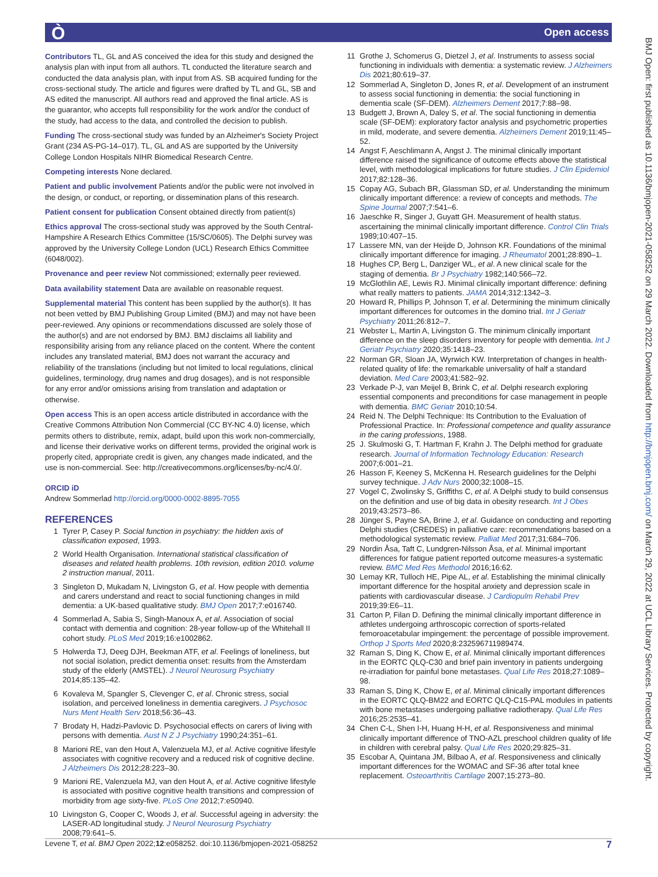Ò Open access
BMJ Open: first published as 10.1136/bmjopen-2021-058252 on 29 March 2022. Downloaded from http://bmjopen.bmj.com/ on March 29, 2022 at UCL Library Services. Protected by copyright.
Contributors TL, GL and AS conceived the idea for this study and designed the analysis plan with input from all authors. TL conducted the literature search and conducted the data analysis plan, with input from AS. SB acquired funding for the cross-sectional study. The article and figures were drafted by TL and GL, SB and AS edited the manuscript. All authors read and approved the final article. AS is the guarantor, who accepts full responsibility for the work and/or the conduct of the study, had access to the data, and controlled the decision to publish.
Funding The cross-sectional study was funded by an Alzheimer's Society Project Grant (234 AS-PG-14–017). TL, GL and AS are supported by the University College London Hospitals NIHR Biomedical Research Centre.
Competing interests None declared.
Patient and public involvement Patients and/or the public were not involved in the design, or conduct, or reporting, or dissemination plans of this research.
Patient consent for publication Consent obtained directly from patient(s)
Ethics approval The cross-sectional study was approved by the South Central-Hampshire A Research Ethics Committee (15/SC/0605). The Delphi survey was approved by the University College London (UCL) Research Ethics Committee (6048/002).
Provenance and peer review Not commissioned; externally peer reviewed.
Data availability statement Data are available on reasonable request.
Supplemental material This content has been supplied by the author(s). It has not been vetted by BMJ Publishing Group Limited (BMJ) and may not have been peer-reviewed. Any opinions or recommendations discussed are solely those of the author(s) and are not endorsed by BMJ. BMJ disclaims all liability and responsibility arising from any reliance placed on the content. Where the content includes any translated material, BMJ does not warrant the accuracy and reliability of the translations (including but not limited to local regulations, clinical guidelines, terminology, drug names and drug dosages), and is not responsible for any error and/or omissions arising from translation and adaptation or otherwise.
Open access This is an open access article distributed in accordance with the Creative Commons Attribution Non Commercial (CC BY-NC 4.0) license, which permits others to distribute, remix, adapt, build upon this work non-commercially, and license their derivative works on different terms, provided the original work is properly cited, appropriate credit is given, any changes made indicated, and the use is non-commercial. See: http://creativecommons.org/licenses/by-nc/4.0/.
ORCID iD
Andrew Sommerlad http://orcid.org/0000-0002-8895-7055
REFERENCES
1 Tyrer P, Casey P. Social function in psychiatry: the hidden axis of classification exposed, 1993.
2 World Health Organisation. International statistical classification of diseases and related health problems. 10th revision, edition 2010. volume 2 instruction manual, 2011.
3 Singleton D, Mukadam N, Livingston G, et al. How people with dementia and carers understand and react to social functioning changes in mild dementia: a UK-based qualitative study. BMJ Open 2017;7:e016740.
4 Sommerlad A, Sabia S, Singh-Manoux A, et al. Association of social contact with dementia and cognition: 28-year follow-up of the Whitehall II cohort study. PLoS Med 2019;16:e1002862.
5 Holwerda TJ, Deeg DJH, Beekman ATF, et al. Feelings of loneliness, but not social isolation, predict dementia onset: results from the Amsterdam study of the elderly (AMSTEL). J Neurol Neurosurg Psychiatry 2014;85:135–42.
6 Kovaleva M, Spangler S, Clevenger C, et al. Chronic stress, social isolation, and perceived loneliness in dementia caregivers. J Psychosoc Nurs Ment Health Serv 2018;56:36–43.
7 Brodaty H, Hadzi-Pavlovic D. Psychosocial effects on carers of living with persons with dementia. Aust N Z J Psychiatry 1990;24:351–61.
8 Marioni RE, van den Hout A, Valenzuela MJ, et al. Active cognitive lifestyle associates with cognitive recovery and a reduced risk of cognitive decline. J Alzheimers Dis 2012;28:223–30.
9 Marioni RE, Valenzuela MJ, van den Hout A, et al. Active cognitive lifestyle is associated with positive cognitive health transitions and compression of morbidity from age sixty-five. PLoS One 2012;7:e50940.
10 Livingston G, Cooper C, Woods J, et al. Successful ageing in adversity: the LASER-AD longitudinal study. J Neurol Neurosurg Psychiatry 2008;79:641–5.
11 Grothe J, Schomerus G, Dietzel J, et al. Instruments to assess social functioning in individuals with dementia: a systematic review. J Alzheimers Dis 2021;80:619–37.
12 Sommerlad A, Singleton D, Jones R, et al. Development of an instrument to assess social functioning in dementia: the social functioning in dementia scale (SF-DEM). Alzheimers Dement 2017;7:88–98.
13 Budgett J, Brown A, Daley S, et al. The social functioning in dementia scale (SF-DEM): exploratory factor analysis and psychometric properties in mild, moderate, and severe dementia. Alzheimers Dement 2019;11:45–52.
14 Angst F, Aeschlimann A, Angst J. The minimal clinically important difference raised the significance of outcome effects above the statistical level, with methodological implications for future studies. J Clin Epidemiol 2017;82:128–36.
15 Copay AG, Subach BR, Glassman SD, et al. Understanding the minimum clinically important difference: a review of concepts and methods. The Spine Journal 2007;7:541–6.
16 Jaeschke R, Singer J, Guyatt GH. Measurement of health status. ascertaining the minimal clinically important difference. Control Clin Trials 1989;10:407–15.
17 Lassere MN, van der Heijde D, Johnson KR. Foundations of the minimal clinically important difference for imaging. J Rheumatol 2001;28:890–1.
18 Hughes CP, Berg L, Danziger WL, et al. A new clinical scale for the staging of dementia. Br J Psychiatry 1982;140:566–72.
19 McGlothlin AE, Lewis RJ. Minimal clinically important difference: defining what really matters to patients. JAMA 2014;312:1342–3.
20 Howard R, Phillips P, Johnson T, et al. Determining the minimum clinically important differences for outcomes in the domino trial. Int J Geriatr Psychiatry 2011;26:812–7.
21 Webster L, Martin A, Livingston G. The minimum clinically important difference on the sleep disorders inventory for people with dementia. Int J Geriatr Psychiatry 2020;35:1418–23.
22 Norman GR, Sloan JA, Wyrwich KW. Interpretation of changes in health-related quality of life: the remarkable universality of half a standard deviation. Med Care 2003;41:582–92.
23 Verkade P-J, van Meijel B, Brink C, et al. Delphi research exploring essential components and preconditions for case management in people with dementia. BMC Geriatr 2010;10:54.
24 Reid N. The Delphi Technique: Its Contribution to the Evaluation of Professional Practice. In: Professional competence and quality assurance in the caring professions, 1988.
25 J. Skulmoski G, T. Hartman F, Krahn J. The Delphi method for graduate research. Journal of Information Technology Education: Research 2007;6:001–21.
26 Hasson F, Keeney S, McKenna H. Research guidelines for the Delphi survey technique. J Adv Nurs 2000;32:1008–15.
27 Vogel C, Zwolinsky S, Griffiths C, et al. A Delphi study to build consensus on the definition and use of big data in obesity research. Int J Obes 2019;43:2573–86.
28 Jünger S, Payne SA, Brine J, et al. Guidance on conducting and reporting Delphi studies (CREDES) in palliative care: recommendations based on a methodological systematic review. Palliat Med 2017;31:684–706.
29 Nordin Åsa, Taft C, Lundgren-Nilsson Åsa, et al. Minimal important differences for fatigue patient reported outcome measures-a systematic review. BMC Med Res Methodol 2016;16:62.
30 Lemay KR, Tulloch HE, Pipe AL, et al. Establishing the minimal clinically important difference for the hospital anxiety and depression scale in patients with cardiovascular disease. J Cardiopulm Rehabil Prev 2019;39:E6–11.
31 Carton P, Filan D. Defining the minimal clinically important difference in athletes undergoing arthroscopic correction of sports-related femoroacetabular impingement: the percentage of possible improvement. Orthop J Sports Med 2020;8:232596711989474.
32 Raman S, Ding K, Chow E, et al. Minimal clinically important differences in the EORTC QLQ-C30 and brief pain inventory in patients undergoing re-irradiation for painful bone metastases. Qual Life Res 2018;27:1089–98.
33 Raman S, Ding K, Chow E, et al. Minimal clinically important differences in the EORTC QLQ-BM22 and EORTC QLQ-C15-PAL modules in patients with bone metastases undergoing palliative radiotherapy. Qual Life Res 2016;25:2535–41.
34 Chen C-L, Shen I-H, Huang H-H, et al. Responsiveness and minimal clinically important difference of TNO-AZL preschool children quality of life in children with cerebral palsy. Qual Life Res 2020;29:825–31.
35 Escobar A, Quintana JM, Bilbao A, et al. Responsiveness and clinically important differences for the WOMAC and SF-36 after total knee replacement. Osteoarthritis Cartilage 2007;15:273–80.
Levene T, et al. BMJ Open 2022;12:e058252. doi:10.1136/bmjopen-2021-058252 7